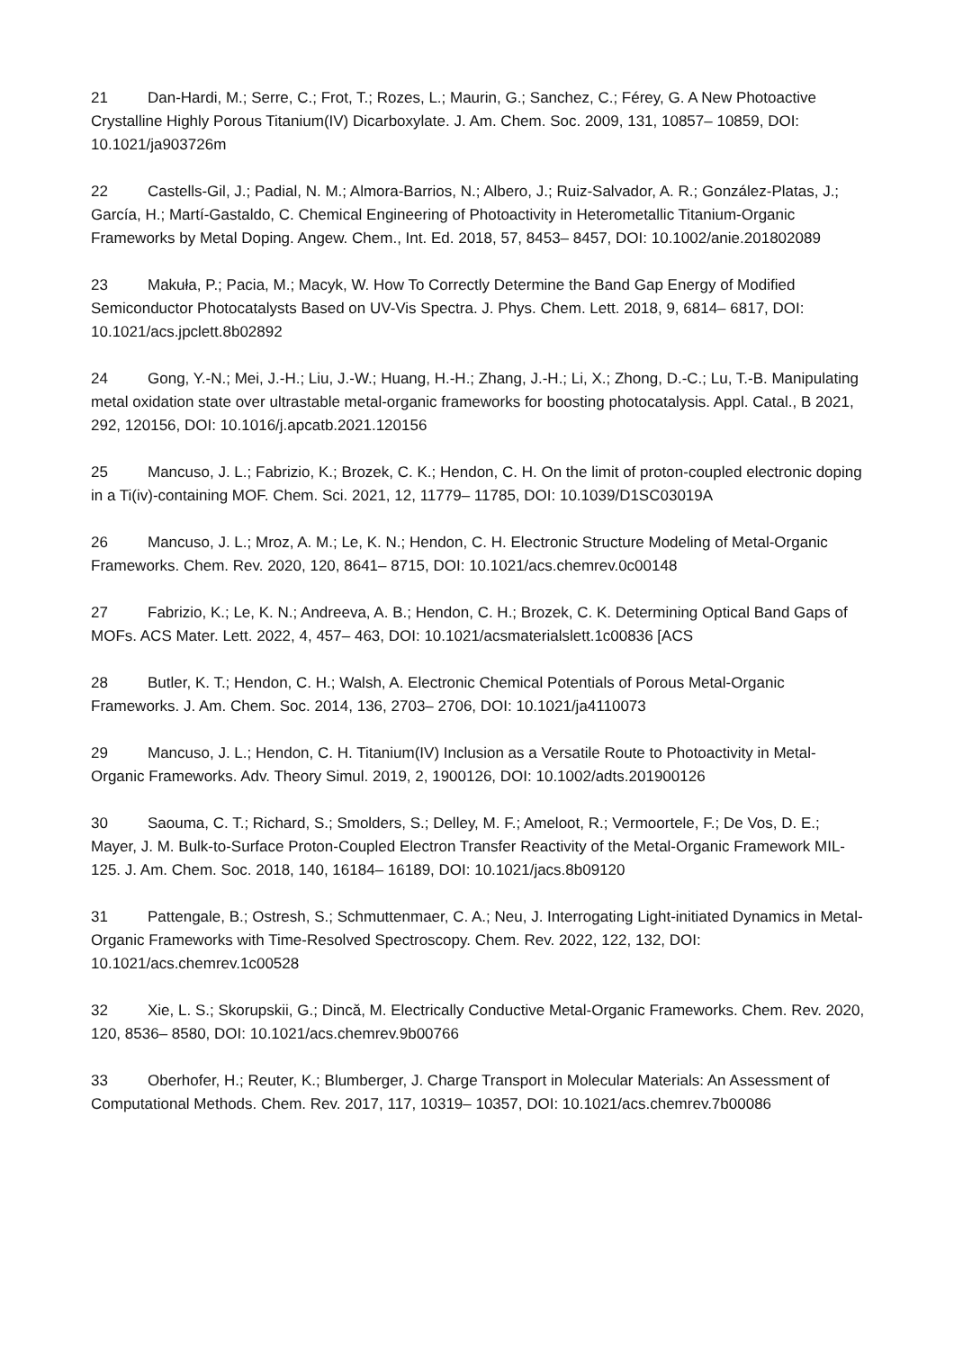21 Dan-Hardi, M.; Serre, C.; Frot, T.; Rozes, L.; Maurin, G.; Sanchez, C.; Férey, G. A New Photoactive Crystalline Highly Porous Titanium(IV) Dicarboxylate. J. Am. Chem. Soc. 2009, 131, 10857– 10859, DOI: 10.1021/ja903726m
22 Castells-Gil, J.; Padial, N. M.; Almora-Barrios, N.; Albero, J.; Ruiz-Salvador, A. R.; González-Platas, J.; García, H.; Martí-Gastaldo, C. Chemical Engineering of Photoactivity in Heterometallic Titanium-Organic Frameworks by Metal Doping. Angew. Chem., Int. Ed. 2018, 57, 8453– 8457, DOI: 10.1002/anie.201802089
23 Makuła, P.; Pacia, M.; Macyk, W. How To Correctly Determine the Band Gap Energy of Modified Semiconductor Photocatalysts Based on UV-Vis Spectra. J. Phys. Chem. Lett. 2018, 9, 6814– 6817, DOI: 10.1021/acs.jpclett.8b02892
24 Gong, Y.-N.; Mei, J.-H.; Liu, J.-W.; Huang, H.-H.; Zhang, J.-H.; Li, X.; Zhong, D.-C.; Lu, T.-B. Manipulating metal oxidation state over ultrastable metal-organic frameworks for boosting photocatalysis. Appl. Catal., B 2021, 292, 120156, DOI: 10.1016/j.apcatb.2021.120156
25 Mancuso, J. L.; Fabrizio, K.; Brozek, C. K.; Hendon, C. H. On the limit of proton-coupled electronic doping in a Ti(iv)-containing MOF. Chem. Sci. 2021, 12, 11779– 11785, DOI: 10.1039/D1SC03019A
26 Mancuso, J. L.; Mroz, A. M.; Le, K. N.; Hendon, C. H. Electronic Structure Modeling of Metal-Organic Frameworks. Chem. Rev. 2020, 120, 8641– 8715, DOI: 10.1021/acs.chemrev.0c00148
27 Fabrizio, K.; Le, K. N.; Andreeva, A. B.; Hendon, C. H.; Brozek, C. K. Determining Optical Band Gaps of MOFs. ACS Mater. Lett. 2022, 4, 457– 463, DOI: 10.1021/acsmaterialslett.1c00836 [ACS
28 Butler, K. T.; Hendon, C. H.; Walsh, A. Electronic Chemical Potentials of Porous Metal-Organic Frameworks. J. Am. Chem. Soc. 2014, 136, 2703– 2706, DOI: 10.1021/ja4110073
29 Mancuso, J. L.; Hendon, C. H. Titanium(IV) Inclusion as a Versatile Route to Photoactivity in Metal-Organic Frameworks. Adv. Theory Simul. 2019, 2, 1900126, DOI: 10.1002/adts.201900126
30 Saouma, C. T.; Richard, S.; Smolders, S.; Delley, M. F.; Ameloot, R.; Vermoortele, F.; De Vos, D. E.; Mayer, J. M. Bulk-to-Surface Proton-Coupled Electron Transfer Reactivity of the Metal-Organic Framework MIL-125. J. Am. Chem. Soc. 2018, 140, 16184– 16189, DOI: 10.1021/jacs.8b09120
31 Pattengale, B.; Ostresh, S.; Schmuttenmaer, C. A.; Neu, J. Interrogating Light-initiated Dynamics in Metal-Organic Frameworks with Time-Resolved Spectroscopy. Chem. Rev. 2022, 122, 132, DOI: 10.1021/acs.chemrev.1c00528
32 Xie, L. S.; Skorupskii, G.; Dincă, M. Electrically Conductive Metal-Organic Frameworks. Chem. Rev. 2020, 120, 8536– 8580, DOI: 10.1021/acs.chemrev.9b00766
33 Oberhofer, H.; Reuter, K.; Blumberger, J. Charge Transport in Molecular Materials: An Assessment of Computational Methods. Chem. Rev. 2017, 117, 10319– 10357, DOI: 10.1021/acs.chemrev.7b00086